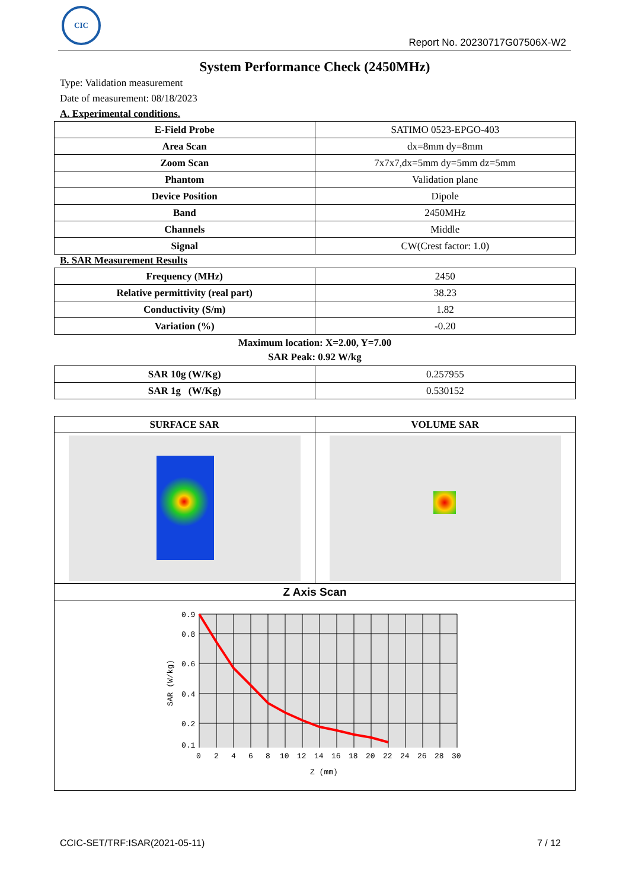CIC
Report No. 20230717G07506X-W2
System Performance Check (2450MHz)
Type: Validation measurement
Date of measurement: 08/18/2023
A. Experimental conditions.
| E-Field Probe | SATIMO 0523-EPGO-403 |
| Area Scan | dx=8mm dy=8mm |
| Zoom Scan | 7x7x7,dx=5mm dy=5mm dz=5mm |
| Phantom | Validation plane |
| Device Position | Dipole |
| Band | 2450MHz |
| Channels | Middle |
| Signal | CW(Crest factor: 1.0) |
B. SAR Measurement Results
| Frequency (MHz) | 2450 |
| Relative permittivity (real part) | 38.23 |
| Conductivity (S/m) | 1.82 |
| Variation (%) | -0.20 |
Maximum location: X=2.00, Y=7.00
SAR Peak: 0.92 W/kg
| SAR 10g (W/Kg) | 0.257955 |
| SAR 1g (W/Kg) | 0.530152 |
| SURFACE SAR | VOLUME SAR |
| --- | --- |
| Z Axis Scan | |
| 0.9 0.8 0.6 0.4 0.2 0.1 0 2 4 6 8 10 12 14 16 18 20 22 24 26 28 30 Z (mm) SAR (W/kg) | |
CCIC-SET/TRF:ISAR(2021-05-11) 7 / 12